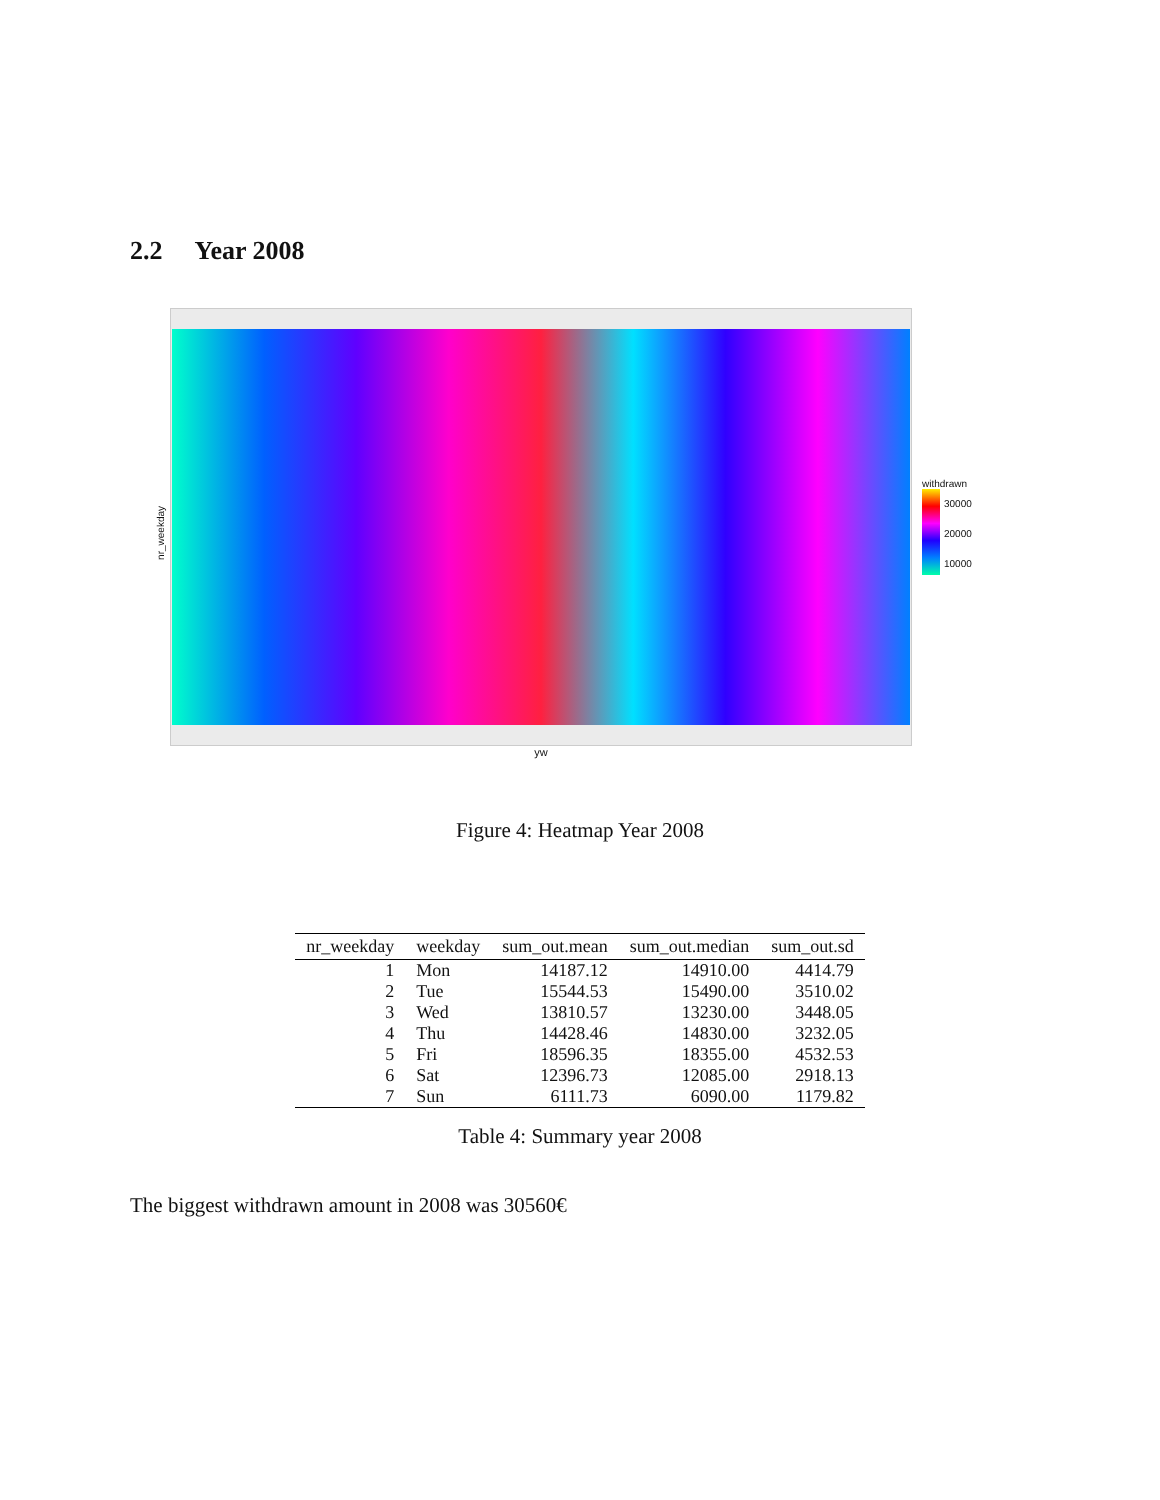2.2 Year 2008
nr_weekday
yw
withdrawn
30000
20000
10000
Figure 4: Heatmap Year 2008
| nr_weekday | weekday | sum_out.mean | sum_out.median | sum_out.sd |
| --- | --- | --- | --- | --- |
| 1 | Mon | 14187.12 | 14910.00 | 4414.79 |
| 2 | Tue | 15544.53 | 15490.00 | 3510.02 |
| 3 | Wed | 13810.57 | 13230.00 | 3448.05 |
| 4 | Thu | 14428.46 | 14830.00 | 3232.05 |
| 5 | Fri | 18596.35 | 18355.00 | 4532.53 |
| 6 | Sat | 12396.73 | 12085.00 | 2918.13 |
| 7 | Sun | 6111.73 | 6090.00 | 1179.82 |
Table 4: Summary year 2008
The biggest withdrawn amount in 2008 was 30560€